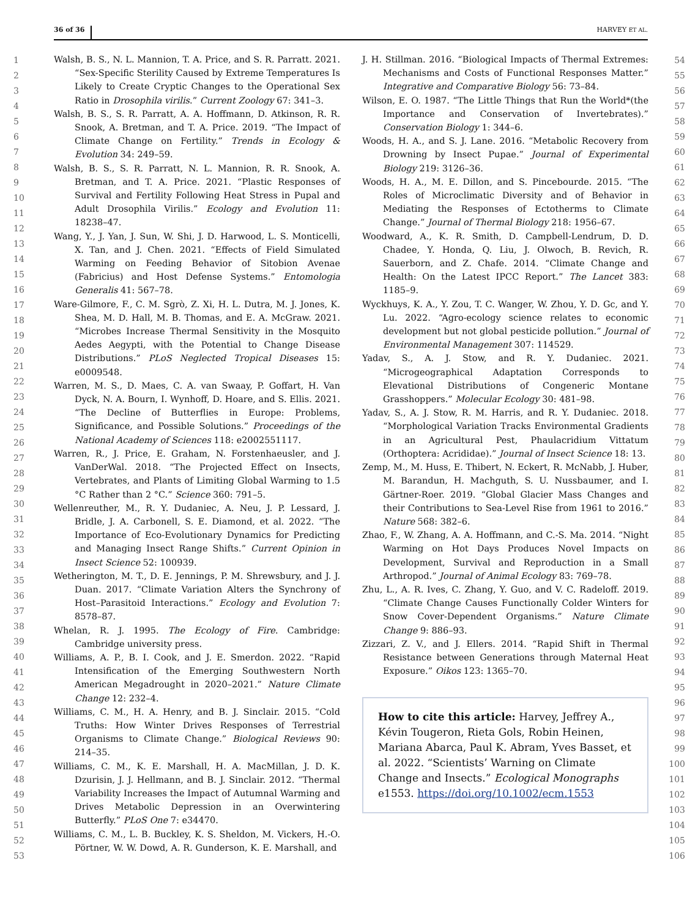36 of 36 HARVEY ET AL.
1
2
3
4
5
6
7
8
9
10
11
12
13
14
15
16
17
18
19
20
21
22
23
24
25
26
27
28
29
30
31
32
33
34
35
36
37
38
39
40
41
42
43
44
45
46
47
48
49
50
51
52
53
Walsh, B. S., N. L. Mannion, T. A. Price, and S. R. Parratt. 2021. “Sex-Specific Sterility Caused by Extreme Temperatures Is Likely to Create Cryptic Changes to the Operational Sex Ratio in Drosophila virilis.” Current Zoology 67: 341–3.
Walsh, B. S., S. R. Parratt, A. A. Hoffmann, D. Atkinson, R. R. Snook, A. Bretman, and T. A. Price. 2019. “The Impact of Climate Change on Fertility.” Trends in Ecology & Evolution 34: 249–59.
Walsh, B. S., S. R. Parratt, N. L. Mannion, R. R. Snook, A. Bretman, and T. A. Price. 2021. “Plastic Responses of Survival and Fertility Following Heat Stress in Pupal and Adult Drosophila Virilis.” Ecology and Evolution 11: 18238–47.
Wang, Y., J. Yan, J. Sun, W. Shi, J. D. Harwood, L. S. Monticelli, X. Tan, and J. Chen. 2021. “Effects of Field Simulated Warming on Feeding Behavior of Sitobion Avenae (Fabricius) and Host Defense Systems.” Entomologia Generalis 41: 567–78.
Ware-Gilmore, F., C. M. Sgrò, Z. Xi, H. L. Dutra, M. J. Jones, K. Shea, M. D. Hall, M. B. Thomas, and E. A. McGraw. 2021. “Microbes Increase Thermal Sensitivity in the Mosquito Aedes Aegypti, with the Potential to Change Disease Distributions.” PLoS Neglected Tropical Diseases 15: e0009548.
Warren, M. S., D. Maes, C. A. van Swaay, P. Goffart, H. Van Dyck, N. A. Bourn, I. Wynhoff, D. Hoare, and S. Ellis. 2021. “The Decline of Butterflies in Europe: Problems, Significance, and Possible Solutions.” Proceedings of the National Academy of Sciences 118: e2002551117.
Warren, R., J. Price, E. Graham, N. Forstenhaeusler, and J. VanDerWal. 2018. “The Projected Effect on Insects, Vertebrates, and Plants of Limiting Global Warming to 1.5 °C Rather than 2 °C.” Science 360: 791–5.
Wellenreuther, M., R. Y. Dudaniec, A. Neu, J. P. Lessard, J. Bridle, J. A. Carbonell, S. E. Diamond, et al. 2022. “The Importance of Eco-Evolutionary Dynamics for Predicting and Managing Insect Range Shifts.” Current Opinion in Insect Science 52: 100939.
Wetherington, M. T., D. E. Jennings, P. M. Shrewsbury, and J. J. Duan. 2017. “Climate Variation Alters the Synchrony of Host–Parasitoid Interactions.” Ecology and Evolution 7: 8578–87.
Whelan, R. J. 1995. The Ecology of Fire. Cambridge: Cambridge university press.
Williams, A. P., B. I. Cook, and J. E. Smerdon. 2022. “Rapid Intensification of the Emerging Southwestern North American Megadrought in 2020–2021.” Nature Climate Change 12: 232–4.
Williams, C. M., H. A. Henry, and B. J. Sinclair. 2015. “Cold Truths: How Winter Drives Responses of Terrestrial Organisms to Climate Change.” Biological Reviews 90: 214–35.
Williams, C. M., K. E. Marshall, H. A. MacMillan, J. D. K. Dzurisin, J. J. Hellmann, and B. J. Sinclair. 2012. “Thermal Variability Increases the Impact of Autumnal Warming and Drives Metabolic Depression in an Overwintering Butterfly.” PLoS One 7: e34470.
Williams, C. M., L. B. Buckley, K. S. Sheldon, M. Vickers, H.-O. Pörtner, W. W. Dowd, A. R. Gunderson, K. E. Marshall, and
J. H. Stillman. 2016. “Biological Impacts of Thermal Extremes: Mechanisms and Costs of Functional Responses Matter.” Integrative and Comparative Biology 56: 73–84.
Wilson, E. O. 1987. “The Little Things that Run the World*(the Importance and Conservation of Invertebrates).” Conservation Biology 1: 344–6.
Woods, H. A., and S. J. Lane. 2016. “Metabolic Recovery from Drowning by Insect Pupae.” Journal of Experimental Biology 219: 3126–36.
Woods, H. A., M. E. Dillon, and S. Pincebourde. 2015. “The Roles of Microclimatic Diversity and of Behavior in Mediating the Responses of Ectotherms to Climate Change.” Journal of Thermal Biology 218: 1956–67.
Woodward, A., K. R. Smith, D. Campbell-Lendrum, D. D. Chadee, Y. Honda, Q. Liu, J. Olwoch, B. Revich, R. Sauerborn, and Z. Chafe. 2014. “Climate Change and Health: On the Latest IPCC Report.” The Lancet 383: 1185–9.
Wyckhuys, K. A., Y. Zou, T. C. Wanger, W. Zhou, Y. D. Gc, and Y. Lu. 2022. “Agro-ecology science relates to economic development but not global pesticide pollution.” Journal of Environmental Management 307: 114529.
Yadav, S., A. J. Stow, and R. Y. Dudaniec. 2021. “Microgeographical Adaptation Corresponds to Elevational Distributions of Congeneric Montane Grasshoppers.” Molecular Ecology 30: 481–98.
Yadav, S., A. J. Stow, R. M. Harris, and R. Y. Dudaniec. 2018. “Morphological Variation Tracks Environmental Gradients in an Agricultural Pest, Phaulacridium Vittatum (Orthoptera: Acrididae).” Journal of Insect Science 18: 13.
Zemp, M., M. Huss, E. Thibert, N. Eckert, R. McNabb, J. Huber, M. Barandun, H. Machguth, S. U. Nussbaumer, and I. Gärtner-Roer. 2019. “Global Glacier Mass Changes and their Contributions to Sea-Level Rise from 1961 to 2016.” Nature 568: 382–6.
Zhao, F., W. Zhang, A. A. Hoffmann, and C.-S. Ma. 2014. “Night Warming on Hot Days Produces Novel Impacts on Development, Survival and Reproduction in a Small Arthropod.” Journal of Animal Ecology 83: 769–78.
Zhu, L., A. R. Ives, C. Zhang, Y. Guo, and V. C. Radeloff. 2019. “Climate Change Causes Functionally Colder Winters for Snow Cover-Dependent Organisms.” Nature Climate Change 9: 886–93.
Zizzari, Z. V., and J. Ellers. 2014. “Rapid Shift in Thermal Resistance between Generations through Maternal Heat Exposure.” Oikos 123: 1365–70.
How to cite this article: Harvey, Jeffrey A., Kévin Tougeron, Rieta Gols, Robin Heinen, Mariana Abarca, Paul K. Abram, Yves Basset, et al. 2022. “Scientists’ Warning on Climate Change and Insects.” Ecological Monographs e1553. https://doi.org/10.1002/ecm.1553
54
55
56
57
58
59
60
61
62
63
64
65
66
67
68
69
70
71
72
73
74
75
76
77
78
79
80
81
82
83
84
85
86
87
88
89
90
91
92
93
94
95
96
97
98
99
100
101
102
103
104
105
106